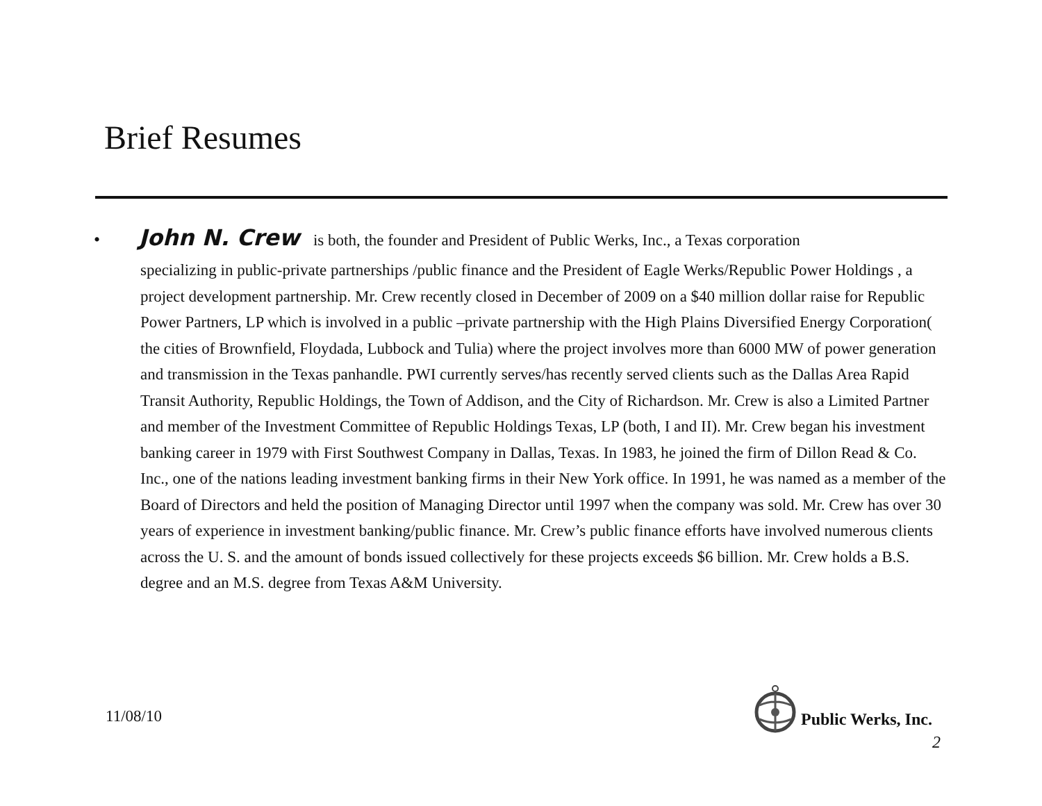Brief Resumes
• John N. Crew is both, the founder and President of Public Werks, Inc., a Texas corporation
specializing in public-private partnerships /public finance and the President of Eagle Werks/Republic Power Holdings , a project development partnership. Mr. Crew recently closed in December of 2009 on a $40 million dollar raise for Republic Power Partners, LP which is involved in a public –private partnership with the High Plains Diversified Energy Corporation( the cities of Brownfield, Floydada, Lubbock and Tulia) where the project involves more than 6000 MW of power generation and transmission in the Texas panhandle. PWI currently serves/has recently served clients such as the Dallas Area Rapid Transit Authority, Republic Holdings, the Town of Addison, and the City of Richardson. Mr. Crew is also a Limited Partner and member of the Investment Committee of Republic Holdings Texas, LP (both, I and II). Mr. Crew began his investment banking career in 1979 with First Southwest Company in Dallas, Texas. In 1983, he joined the firm of Dillon Read & Co. Inc., one of the nations leading investment banking firms in their New York office. In 1991, he was named as a member of the Board of Directors and held the position of Managing Director until 1997 when the company was sold. Mr. Crew has over 30 years of experience in investment banking/public finance. Mr. Crew’s public finance efforts have involved numerous clients across the U. S. and the amount of bonds issued collectively for these projects exceeds $6 billion. Mr. Crew holds a B.S. degree and an M.S. degree from Texas A&M University.
11/08/10
Public Werks, Inc.
2